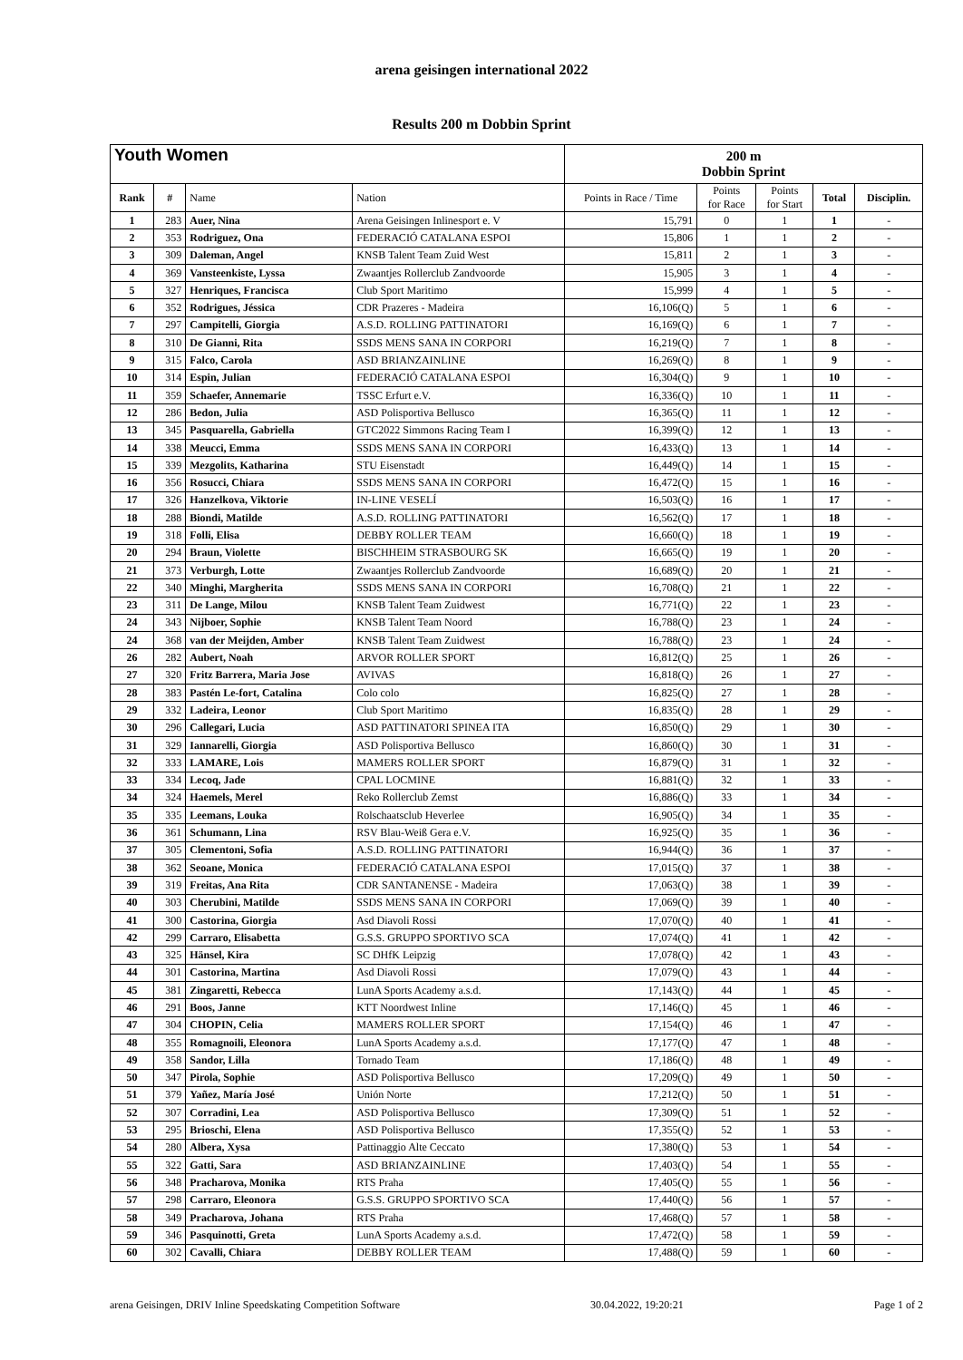arena geisingen international 2022
Results 200 m Dobbin Sprint
| Youth Women | | | | 200 m Dobbin Sprint | | | | |
| Rank | # | Name | Nation | Points in Race / Time | Points for Race | Points for Start | Total | Disciplin. |
| 1 | 283 | Auer, Nina | Arena Geisingen Inlinesport e. V | 15,791 | 0 | 1 | 1 | - |
| 2 | 353 | Rodriguez, Ona | FEDERACIÓ CATALANA ESPOI | 15,806 | 1 | 1 | 2 | - |
| 3 | 309 | Daleman, Angel | KNSB Talent Team Zuid West | 15,811 | 2 | 1 | 3 | - |
| 4 | 369 | Vansteenkiste, Lyssa | Zwaantjes Rollerclub Zandvoorde | 15,905 | 3 | 1 | 4 | - |
| 5 | 327 | Henriques, Francisca | Club Sport Maritimo | 15,999 | 4 | 1 | 5 | - |
| 6 | 352 | Rodrigues, Jéssica | CDR Prazeres - Madeira | 16,106(Q) | 5 | 1 | 6 | - |
| 7 | 297 | Campitelli, Giorgia | A.S.D. ROLLING PATTINATORI | 16,169(Q) | 6 | 1 | 7 | - |
| 8 | 310 | De Gianni, Rita | SSDS MENS SANA IN CORPORI | 16,219(Q) | 7 | 1 | 8 | - |
| 9 | 315 | Falco, Carola | ASD BRIANZAINLINE | 16,269(Q) | 8 | 1 | 9 | - |
| 10 | 314 | Espin, Julian | FEDERACIÓ CATALANA ESPOI | 16,304(Q) | 9 | 1 | 10 | - |
| 11 | 359 | Schaefer, Annemarie | TSSC Erfurt e.V. | 16,336(Q) | 10 | 1 | 11 | - |
| 12 | 286 | Bedon, Julia | ASD Polisportiva Bellusco | 16,365(Q) | 11 | 1 | 12 | - |
| 13 | 345 | Pasquarella, Gabriella | GTC2022 Simmons Racing Team I | 16,399(Q) | 12 | 1 | 13 | - |
| 14 | 338 | Meucci, Emma | SSDS MENS SANA IN CORPORI | 16,433(Q) | 13 | 1 | 14 | - |
| 15 | 339 | Mezgolits, Katharina | STU Eisenstadt | 16,449(Q) | 14 | 1 | 15 | - |
| 16 | 356 | Rosucci, Chiara | SSDS MENS SANA IN CORPORI | 16,472(Q) | 15 | 1 | 16 | - |
| 17 | 326 | Hanzelkova, Viktorie | IN-LINE VESELÍ | 16,503(Q) | 16 | 1 | 17 | - |
| 18 | 288 | Biondi, Matilde | A.S.D. ROLLING PATTINATORI | 16,562(Q) | 17 | 1 | 18 | - |
| 19 | 318 | Folli, Elisa | DEBBY ROLLER TEAM | 16,660(Q) | 18 | 1 | 19 | - |
| 20 | 294 | Braun, Violette | BISCHHEIM STRASBOURG SK | 16,665(Q) | 19 | 1 | 20 | - |
| 21 | 373 | Verburgh, Lotte | Zwaantjes Rollerclub Zandvoorde | 16,689(Q) | 20 | 1 | 21 | - |
| 22 | 340 | Minghi, Margherita | SSDS MENS SANA IN CORPORI | 16,708(Q) | 21 | 1 | 22 | - |
| 23 | 311 | De Lange, Milou | KNSB Talent Team Zuidwest | 16,771(Q) | 22 | 1 | 23 | - |
| 24 | 343 | Nijboer, Sophie | KNSB Talent Team Noord | 16,788(Q) | 23 | 1 | 24 | - |
| 24 | 368 | van der Meijden, Amber | KNSB Talent Team Zuidwest | 16,788(Q) | 23 | 1 | 24 | - |
| 26 | 282 | Aubert, Noah | ARVOR ROLLER SPORT | 16,812(Q) | 25 | 1 | 26 | - |
| 27 | 320 | Fritz Barrera, Maria Jose | AVIVAS | 16,818(Q) | 26 | 1 | 27 | - |
| 28 | 383 | Pastén Le-fort, Catalina | Colo colo | 16,825(Q) | 27 | 1 | 28 | - |
| 29 | 332 | Ladeira, Leonor | Club Sport Maritimo | 16,835(Q) | 28 | 1 | 29 | - |
| 30 | 296 | Callegari, Lucia | ASD PATTINATORI SPINEA ITA | 16,850(Q) | 29 | 1 | 30 | - |
| 31 | 329 | Iannarelli, Giorgia | ASD Polisportiva Bellusco | 16,860(Q) | 30 | 1 | 31 | - |
| 32 | 333 | LAMARE, Lois | MAMERS ROLLER SPORT | 16,879(Q) | 31 | 1 | 32 | - |
| 33 | 334 | Lecoq, Jade | CPAL LOCMINE | 16,881(Q) | 32 | 1 | 33 | - |
| 34 | 324 | Haemels, Merel | Reko Rollerclub Zemst | 16,886(Q) | 33 | 1 | 34 | - |
| 35 | 335 | Leemans, Louka | Rolschaatsclub Heverlee | 16,905(Q) | 34 | 1 | 35 | - |
| 36 | 361 | Schumann, Lina | RSV Blau-Weiß Gera e.V. | 16,925(Q) | 35 | 1 | 36 | - |
| 37 | 305 | Clementoni, Sofia | A.S.D. ROLLING PATTINATORI | 16,944(Q) | 36 | 1 | 37 | - |
| 38 | 362 | Seoane, Monica | FEDERACIÓ CATALANA ESPOI | 17,015(Q) | 37 | 1 | 38 | - |
| 39 | 319 | Freitas, Ana Rita | CDR SANTANENSE - Madeira | 17,063(Q) | 38 | 1 | 39 | - |
| 40 | 303 | Cherubini, Matilde | SSDS MENS SANA IN CORPORI | 17,069(Q) | 39 | 1 | 40 | - |
| 41 | 300 | Castorina, Giorgia | Asd Diavoli Rossi | 17,070(Q) | 40 | 1 | 41 | - |
| 42 | 299 | Carraro, Elisabetta | G.S.S. GRUPPO SPORTIVO SCA | 17,074(Q) | 41 | 1 | 42 | - |
| 43 | 325 | Hänsel, Kira | SC DHfK Leipzig | 17,078(Q) | 42 | 1 | 43 | - |
| 44 | 301 | Castorina, Martina | Asd Diavoli Rossi | 17,079(Q) | 43 | 1 | 44 | - |
| 45 | 381 | Zingaretti, Rebecca | LunA Sports Academy a.s.d. | 17,143(Q) | 44 | 1 | 45 | - |
| 46 | 291 | Boos, Janne | KTT Noordwest Inline | 17,146(Q) | 45 | 1 | 46 | - |
| 47 | 304 | CHOPIN, Celia | MAMERS ROLLER SPORT | 17,154(Q) | 46 | 1 | 47 | - |
| 48 | 355 | Romagnoili, Eleonora | LunA Sports Academy a.s.d. | 17,177(Q) | 47 | 1 | 48 | - |
| 49 | 358 | Sandor, Lilla | Tornado Team | 17,186(Q) | 48 | 1 | 49 | - |
| 50 | 347 | Pirola, Sophie | ASD Polisportiva Bellusco | 17,209(Q) | 49 | 1 | 50 | - |
| 51 | 379 | Yañez, María José | Unión Norte | 17,212(Q) | 50 | 1 | 51 | - |
| 52 | 307 | Corradini, Lea | ASD Polisportiva Bellusco | 17,309(Q) | 51 | 1 | 52 | - |
| 53 | 295 | Brioschi, Elena | ASD Polisportiva Bellusco | 17,355(Q) | 52 | 1 | 53 | - |
| 54 | 280 | Albera, Xysa | Pattinaggio Alte Ceccato | 17,380(Q) | 53 | 1 | 54 | - |
| 55 | 322 | Gatti, Sara | ASD BRIANZAINLINE | 17,403(Q) | 54 | 1 | 55 | - |
| 56 | 348 | Pracharova, Monika | RTS Praha | 17,405(Q) | 55 | 1 | 56 | - |
| 57 | 298 | Carraro, Eleonora | G.S.S. GRUPPO SPORTIVO SCA | 17,440(Q) | 56 | 1 | 57 | - |
| 58 | 349 | Pracharova, Johana | RTS Praha | 17,468(Q) | 57 | 1 | 58 | - |
| 59 | 346 | Pasquinotti, Greta | LunA Sports Academy a.s.d. | 17,472(Q) | 58 | 1 | 59 | - |
| 60 | 302 | Cavalli, Chiara | DEBBY ROLLER TEAM | 17,488(Q) | 59 | 1 | 60 | - |
arena Geisingen, DRIV Inline Speedskating Competition Software 30.04.2022, 19:20:21 Page 1 of 2